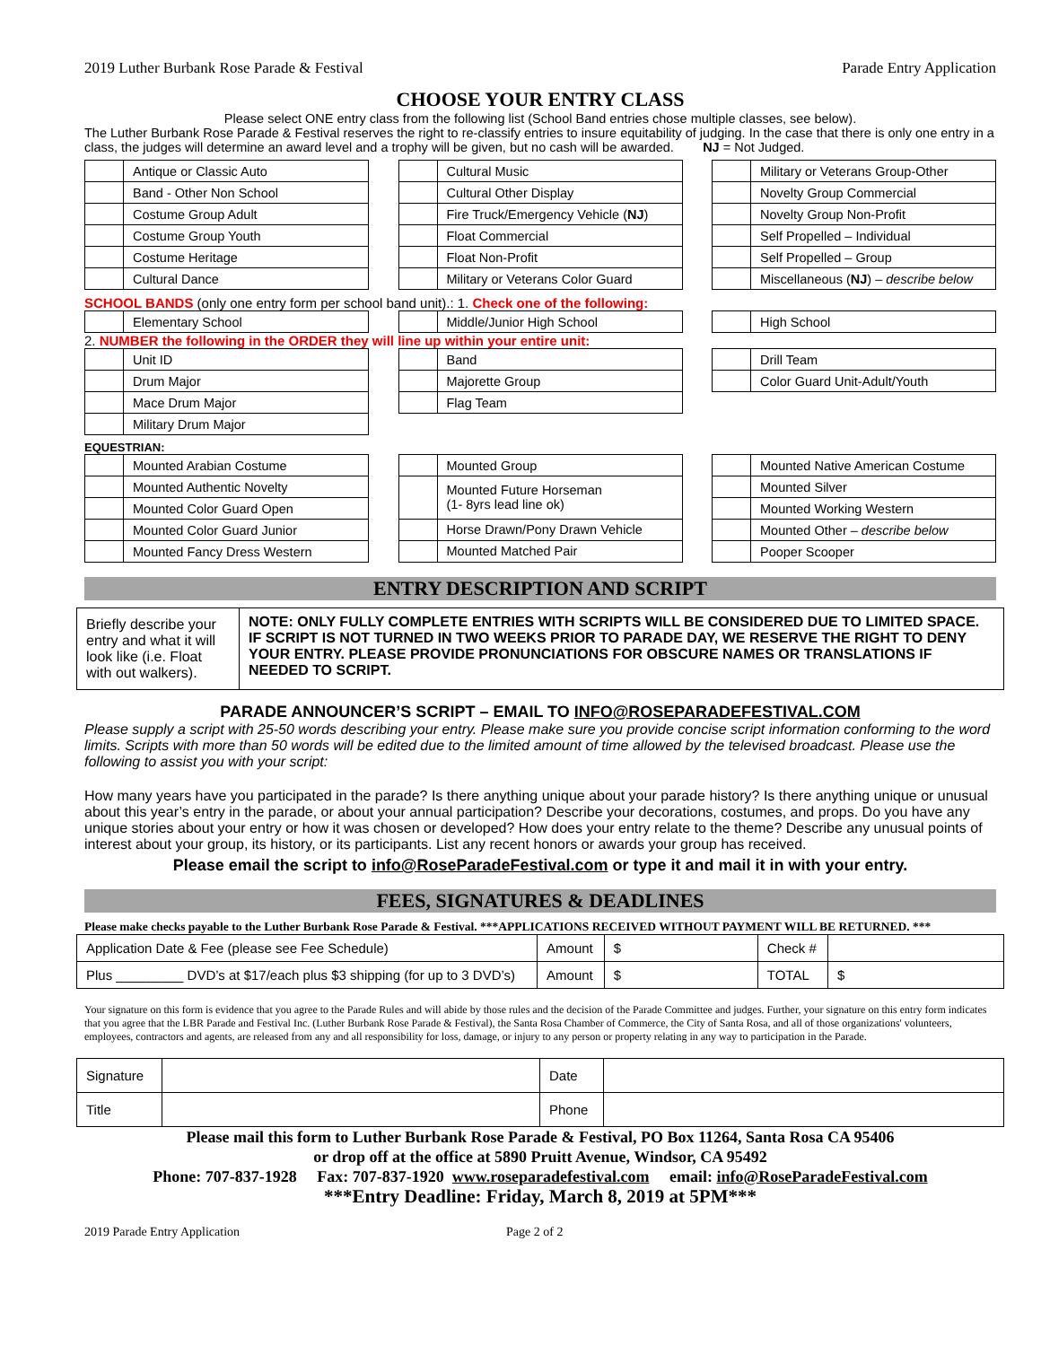2019 Luther Burbank Rose Parade & Festival Parade Entry Application
CHOOSE YOUR ENTRY CLASS
Please select ONE entry class from the following list (School Band entries chose multiple classes, see below).
The Luther Burbank Rose Parade & Festival reserves the right to re-classify entries to insure equitability of judging. In the case that there is only one entry in a class, the judges will determine an award level and a trophy will be given, but no cash will be awarded. NJ = Not Judged.
| | Antique or Classic Auto |
| | Band - Other Non School |
| | Costume Group Adult |
| | Costume Group Youth |
| | Costume Heritage |
| | Cultural Dance |
| | Cultural Music |
| | Cultural Other Display |
| | Fire Truck/Emergency Vehicle ( NJ ) |
| | Float Commercial |
| | Float Non-Profit |
| | Military or Veterans Color Guard |
| | Military or Veterans Group-Other |
| | Novelty Group Commercial |
| | Novelty Group Non-Profit |
| | Self Propelled – Individual |
| | Self Propelled – Group |
| | Miscellaneous ( NJ ) – describe below |
SCHOOL BANDS (only one entry form per school band unit).: 1. Check one of the following:
| | Elementary School |
| | Middle/Junior High School |
| | High School |
2. NUMBER the following in the ORDER they will line up within your entire unit:
| | Unit ID |
| | Drum Major |
| | Mace Drum Major |
| | Military Drum Major |
| | Band |
| | Majorette Group |
| | Flag Team |
| | Drill Team |
| | Color Guard Unit-Adult/Youth |
EQUESTRIAN:
| | Mounted Arabian Costume |
| | Mounted Authentic Novelty |
| | Mounted Color Guard Open |
| | Mounted Color Guard Junior |
| | Mounted Fancy Dress Western |
| | Mounted Group |
| | Mounted Future Horseman (1- 8yrs lead line ok) |
| | Horse Drawn/Pony Drawn Vehicle |
| | Mounted Matched Pair |
| | Mounted Native American Costume |
| | Mounted Silver |
| | Mounted Working Western |
| | Mounted Other – describe below |
| | Pooper Scooper |
ENTRY DESCRIPTION AND SCRIPT
| Briefly describe your entry and what it will look like (i.e. Float with out walkers). | NOTE: ONLY FULLY COMPLETE ENTRIES WITH SCRIPTS WILL BE CONSIDERED DUE TO LIMITED SPACE. IF SCRIPT IS NOT TURNED IN TWO WEEKS PRIOR TO PARADE DAY, WE RESERVE THE RIGHT TO DENY YOUR ENTRY. PLEASE PROVIDE PRONUNCIATIONS FOR OBSCURE NAMES OR TRANSLATIONS IF NEEDED TO SCRIPT. |
PARADE ANNOUNCER’S SCRIPT – EMAIL TO INFO@ROSEPARADEFESTIVAL.COM
Please supply a script with 25-50 words describing your entry. Please make sure you provide concise script information conforming to the word limits. Scripts with more than 50 words will be edited due to the limited amount of time allowed by the televised broadcast. Please use the following to assist you with your script:
How many years have you participated in the parade? Is there anything unique about your parade history? Is there anything unique or unusual about this year’s entry in the parade, or about your annual participation? Describe your decorations, costumes, and props. Do you have any unique stories about your entry or how it was chosen or developed? How does your entry relate to the theme? Describe any unusual points of interest about your group, its history, or its participants. List any recent honors or awards your group has received.
Please email the script to info@RoseParadeFestival.com or type it and mail it in with your entry.
FEES, SIGNATURES & DEADLINES
Please make checks payable to the Luther Burbank Rose Parade & Festival. ***APPLICATIONS RECEIVED WITHOUT PAYMENT WILL BE RETURNED. ***
| Application Date & Fee (please see Fee Schedule) | Amount | $ | Check # | |
| Plus _________ DVD’s at $17/each plus $3 shipping (for up to 3 DVD’s) | Amount | $ | TOTAL | $ |
Your signature on this form is evidence that you agree to the Parade Rules and will abide by those rules and the decision of the Parade Committee and judges. Further, your signature on this entry form indicates that you agree that the LBR Parade and Festival Inc. (Luther Burbank Rose Parade & Festival), the Santa Rosa Chamber of Commerce, the City of Santa Rosa, and all of those organizations' volunteers, employees, contractors and agents, are released from any and all responsibility for loss, damage, or injury to any person or property relating in any way to participation in the Parade.
| Signature | | Date | |
| Title | | Phone | |
Please mail this form to Luther Burbank Rose Parade & Festival, PO Box 11264, Santa Rosa CA 95406
or drop off at the office at 5890 Pruitt Avenue, Windsor, CA 95492
Phone: 707-837-1928 Fax: 707-837-1920 www.roseparadefestival.com email: info@RoseParadeFestival.com
***Entry Deadline: Friday, March 8, 2019 at 5PM***
2019 Parade Entry Application Page 2 of 2